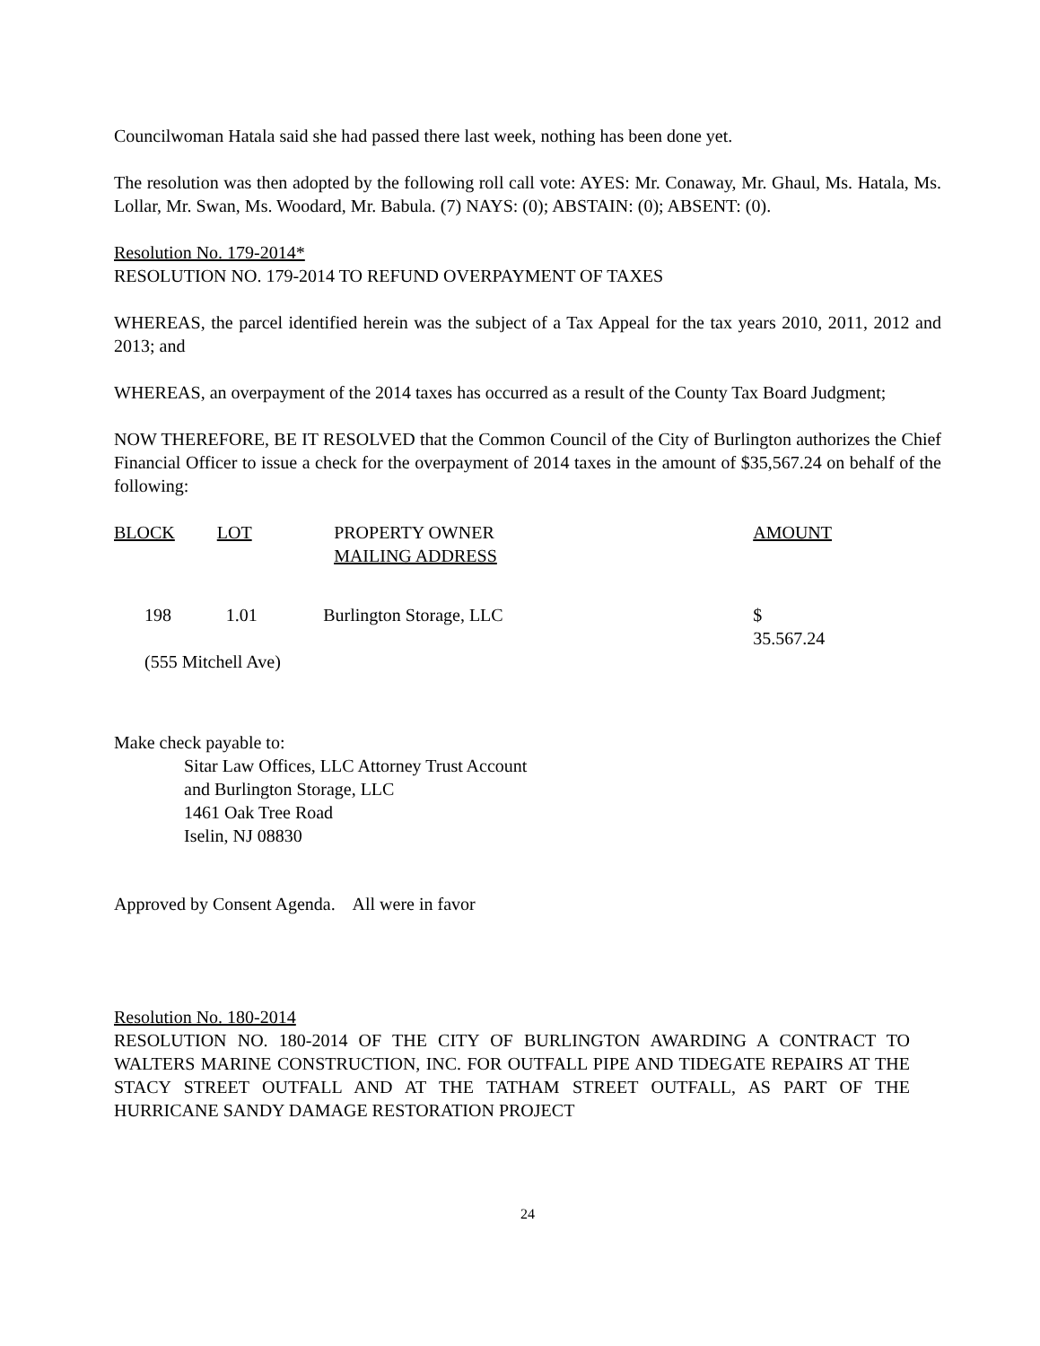Councilwoman Hatala said she had passed there last week, nothing has been done yet.
The resolution was then adopted by the following roll call vote: AYES: Mr. Conaway, Mr. Ghaul, Ms. Hatala, Ms. Lollar, Mr. Swan, Ms. Woodard, Mr. Babula. (7) NAYS: (0); ABSTAIN: (0); ABSENT: (0).
Resolution No. 179-2014*
RESOLUTION NO. 179-2014 TO REFUND OVERPAYMENT OF TAXES
WHEREAS, the parcel identified herein was the subject of a Tax Appeal for the tax years 2010, 2011, 2012 and 2013; and
WHEREAS, an overpayment of the 2014 taxes has occurred as a result of the County Tax Board Judgment;
NOW THEREFORE, BE IT RESOLVED that the Common Council of the City of Burlington authorizes the Chief Financial Officer to issue a check for the overpayment of 2014 taxes in the amount of $35,567.24 on behalf of the following:
| BLOCK | LOT | PROPERTY OWNER MAILING ADDRESS | AMOUNT |
| --- | --- | --- | --- |
| 198 | 1.01 | Burlington Storage, LLC | $ 35.567.24 |
| (555 Mitchell Ave) | | | |
Make check payable to:
Sitar Law Offices, LLC Attorney Trust Account
and Burlington Storage, LLC
1461 Oak Tree Road
Iselin, NJ 08830
Approved by Consent Agenda. All were in favor
Resolution No. 180-2014
RESOLUTION NO. 180-2014 OF THE CITY OF BURLINGTON AWARDING A CONTRACT TO WALTERS MARINE CONSTRUCTION, INC. FOR OUTFALL PIPE AND TIDEGATE REPAIRS AT THE STACY STREET OUTFALL AND AT THE TATHAM STREET OUTFALL, AS PART OF THE HURRICANE SANDY DAMAGE RESTORATION PROJECT
24